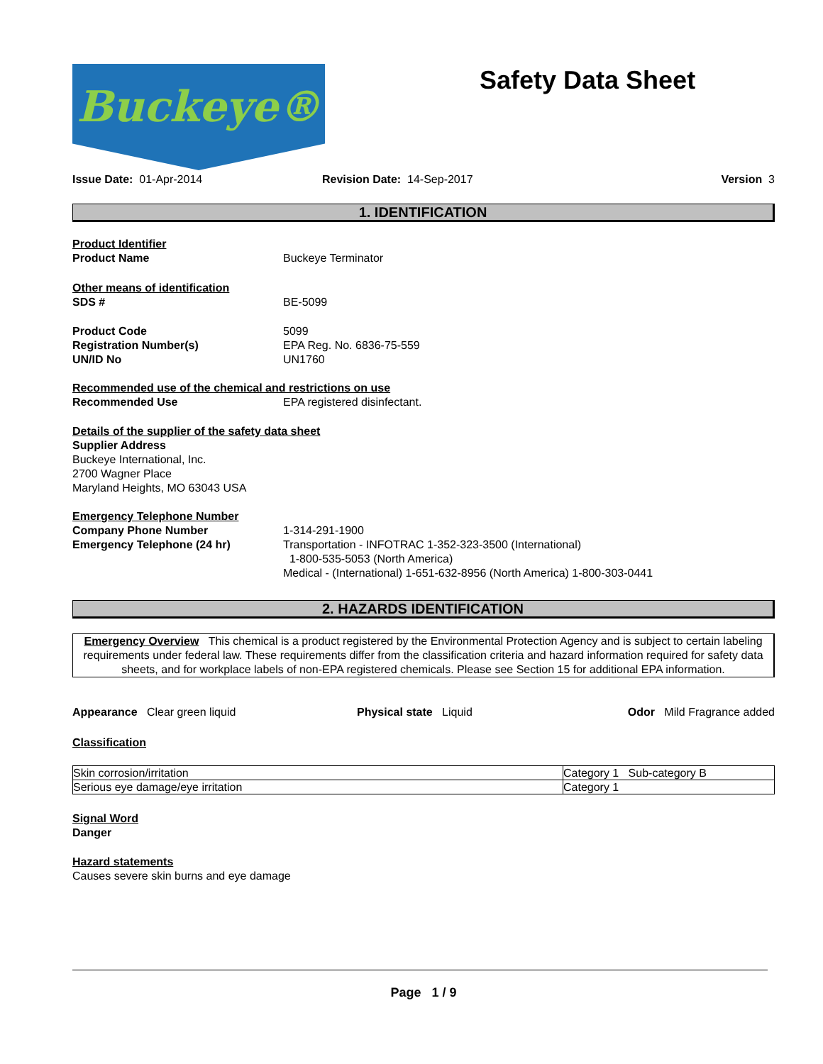Buckeye® Safety Data Sheet
Issue Date: 01-Apr-2014 Revision Date: 14-Sep-2017 Version 3
1. IDENTIFICATION
Product Identifier
Product Name Buckeye Terminator
Other means of identification
SDS # BE-5099
Product Code
Registration Number(s)
UN/ID No 5099
EPA Reg. No. 6836-75-559
UN1760
Recommended use of the chemical and restrictions on use
Recommended Use EPA registered disinfectant.
Details of the supplier of the safety data sheet
Supplier Address
Buckeye International, Inc.
2700 Wagner Place
Maryland Heights, MO 63043 USA
Emergency Telephone Number
Company Phone Number
Emergency Telephone (24 hr) 1-314-291-1900
Transportation - INFOTRAC 1-352-323-3500 (International)
1-800-535-5053 (North America)
Medical - (International) 1-651-632-8956 (North America) 1-800-303-0441
2. HAZARDS IDENTIFICATION
Emergency Overview This chemical is a product registered by the Environmental Protection Agency and is subject to certain labeling requirements under federal law. These requirements differ from the classification criteria and hazard information required for safety data sheets, and for workplace labels of non-EPA registered chemicals. Please see Section 15 for additional EPA information.
Appearance Clear green liquid Physical state Liquid Odor Mild Fragrance added
Classification
| Skin corrosion/irritation | Category 1 Sub-category B |
| Serious eye damage/eye irritation | Category 1 |
Signal Word
Danger
Hazard statements
Causes severe skin burns and eye damage
Page 1 / 9